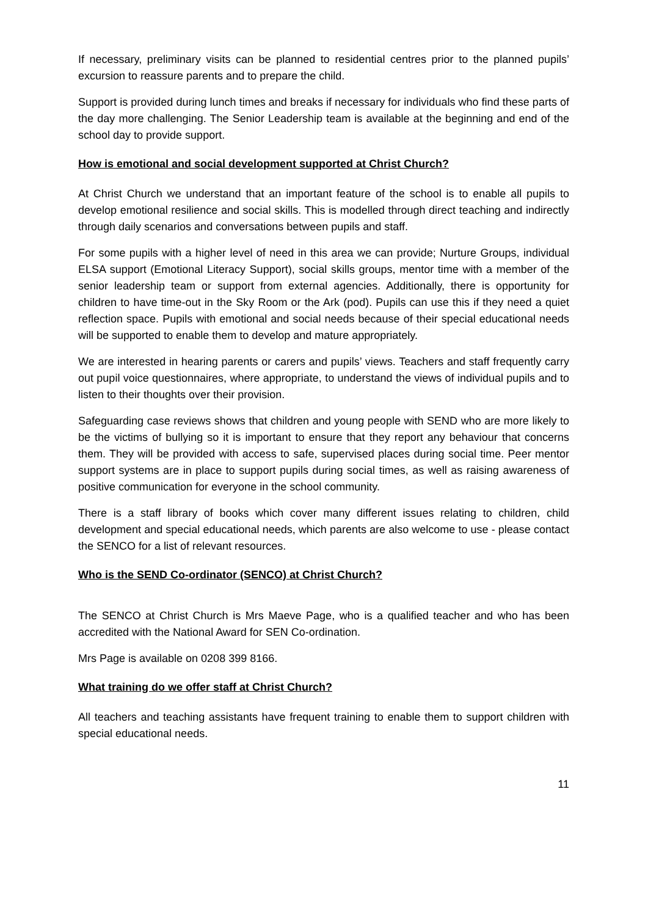If necessary, preliminary visits can be planned to residential centres prior to the planned pupils’ excursion to reassure parents and to prepare the child.
Support is provided during lunch times and breaks if necessary for individuals who find these parts of the day more challenging. The Senior Leadership team is available at the beginning and end of the school day to provide support.
How is emotional and social development supported at Christ Church?
At Christ Church we understand that an important feature of the school is to enable all pupils to develop emotional resilience and social skills. This is modelled through direct teaching and indirectly through daily scenarios and conversations between pupils and staff.
For some pupils with a higher level of need in this area we can provide; Nurture Groups, individual ELSA support (Emotional Literacy Support), social skills groups, mentor time with a member of the senior leadership team or support from external agencies. Additionally, there is opportunity for children to have time-out in the Sky Room or the Ark (pod). Pupils can use this if they need a quiet reflection space. Pupils with emotional and social needs because of their special educational needs will be supported to enable them to develop and mature appropriately.
We are interested in hearing parents or carers and pupils’ views. Teachers and staff frequently carry out pupil voice questionnaires, where appropriate, to understand the views of individual pupils and to listen to their thoughts over their provision.
Safeguarding case reviews shows that children and young people with SEND who are more likely to be the victims of bullying so it is important to ensure that they report any behaviour that concerns them. They will be provided with access to safe, supervised places during social time. Peer mentor support systems are in place to support pupils during social times, as well as raising awareness of positive communication for everyone in the school community.
There is a staff library of books which cover many different issues relating to children, child development and special educational needs, which parents are also welcome to use - please contact the SENCO for a list of relevant resources.
Who is the SEND Co-ordinator (SENCO) at Christ Church?
The SENCO at Christ Church is Mrs Maeve Page, who is a qualified teacher and who has been accredited with the National Award for SEN Co-ordination.
Mrs Page is available on 0208 399 8166.
What training do we offer staff at Christ Church?
All teachers and teaching assistants have frequent training to enable them to support children with special educational needs.
11